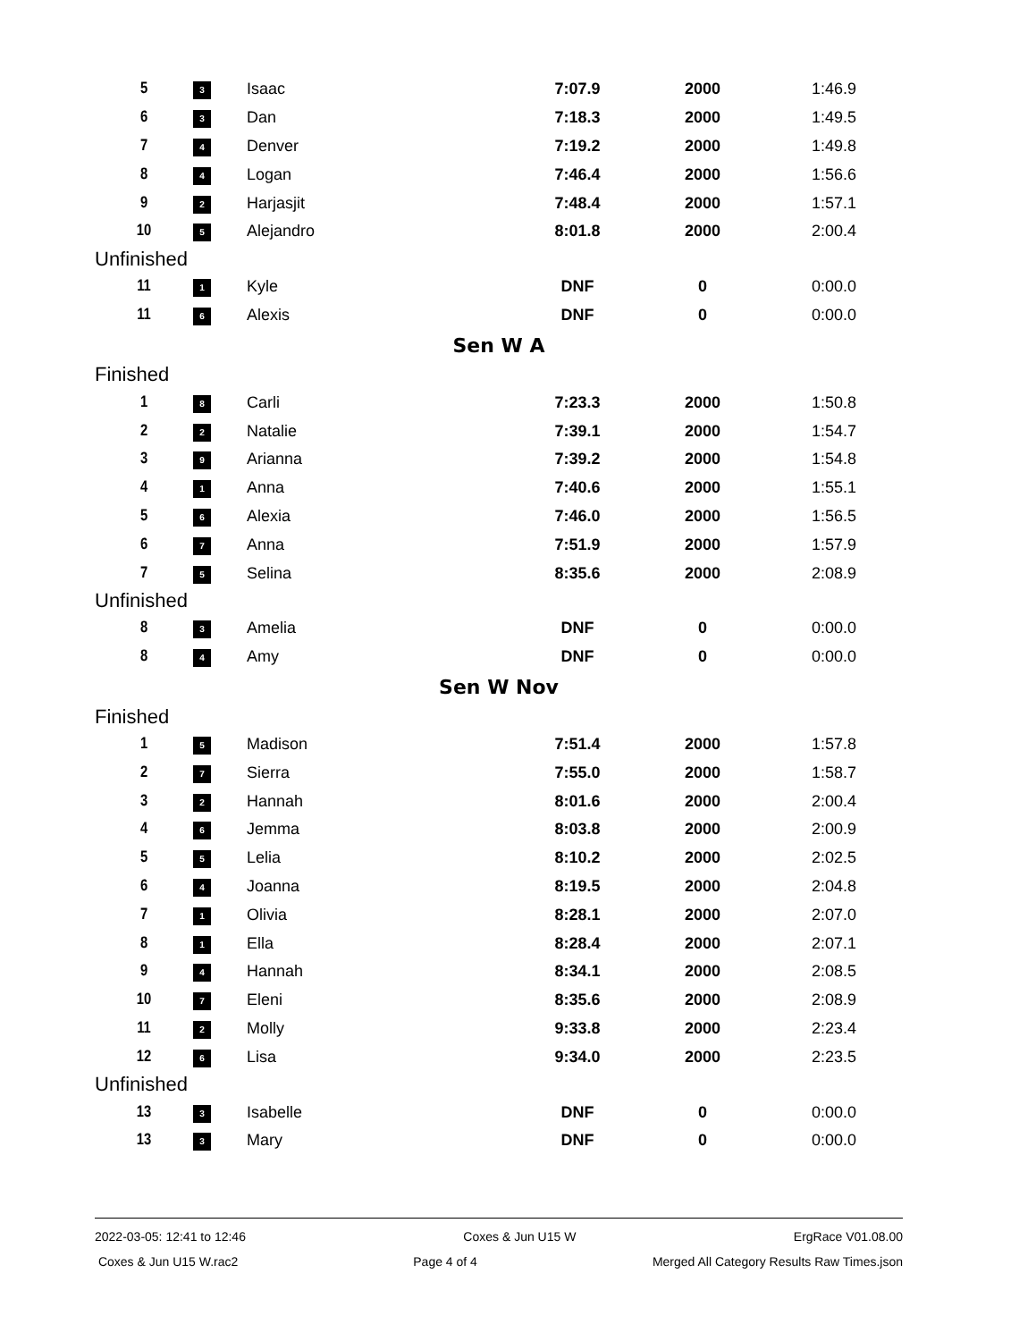| 5 | 3 | Isaac | 7:07.9 | 2000 | 1:46.9 |
| 6 | 3 | Dan | 7:18.3 | 2000 | 1:49.5 |
| 7 | 4 | Denver | 7:19.2 | 2000 | 1:49.8 |
| 8 | 4 | Logan | 7:46.4 | 2000 | 1:56.6 |
| 9 | 2 | Harjasjit | 7:48.4 | 2000 | 1:57.1 |
| 10 | 5 | Alejandro | 8:01.8 | 2000 | 2:00.4 |
| Unfinished | | | | | |
| 11 | 1 | Kyle | DNF | 0 | 0:00.0 |
| 11 | 6 | Alexis | DNF | 0 | 0:00.0 |
| Sen W A | | | | | |
| Finished | | | | | |
| 1 | 8 | Carli | 7:23.3 | 2000 | 1:50.8 |
| 2 | 2 | Natalie | 7:39.1 | 2000 | 1:54.7 |
| 3 | 9 | Arianna | 7:39.2 | 2000 | 1:54.8 |
| 4 | 1 | Anna | 7:40.6 | 2000 | 1:55.1 |
| 5 | 6 | Alexia | 7:46.0 | 2000 | 1:56.5 |
| 6 | 7 | Anna | 7:51.9 | 2000 | 1:57.9 |
| 7 | 5 | Selina | 8:35.6 | 2000 | 2:08.9 |
| Unfinished | | | | | |
| 8 | 3 | Amelia | DNF | 0 | 0:00.0 |
| 8 | 4 | Amy | DNF | 0 | 0:00.0 |
| Sen W Nov | | | | | |
| Finished | | | | | |
| 1 | 5 | Madison | 7:51.4 | 2000 | 1:57.8 |
| 2 | 7 | Sierra | 7:55.0 | 2000 | 1:58.7 |
| 3 | 2 | Hannah | 8:01.6 | 2000 | 2:00.4 |
| 4 | 6 | Jemma | 8:03.8 | 2000 | 2:00.9 |
| 5 | 5 | Lelia | 8:10.2 | 2000 | 2:02.5 |
| 6 | 4 | Joanna | 8:19.5 | 2000 | 2:04.8 |
| 7 | 1 | Olivia | 8:28.1 | 2000 | 2:07.0 |
| 8 | 1 | Ella | 8:28.4 | 2000 | 2:07.1 |
| 9 | 4 | Hannah | 8:34.1 | 2000 | 2:08.5 |
| 10 | 7 | Eleni | 8:35.6 | 2000 | 2:08.9 |
| 11 | 2 | Molly | 9:33.8 | 2000 | 2:23.4 |
| 12 | 6 | Lisa | 9:34.0 | 2000 | 2:23.5 |
| Unfinished | | | | | |
| 13 | 3 | Isabelle | DNF | 0 | 0:00.0 |
| 13 | 3 | Mary | DNF | 0 | 0:00.0 |
2022-03-05: 12:41 to 12:46 Coxes & Jun U15 W ErgRace V01.08.00
Coxes & Jun U15 W.rac2 Page 4 of 4 Merged All Category Results Raw Times.json